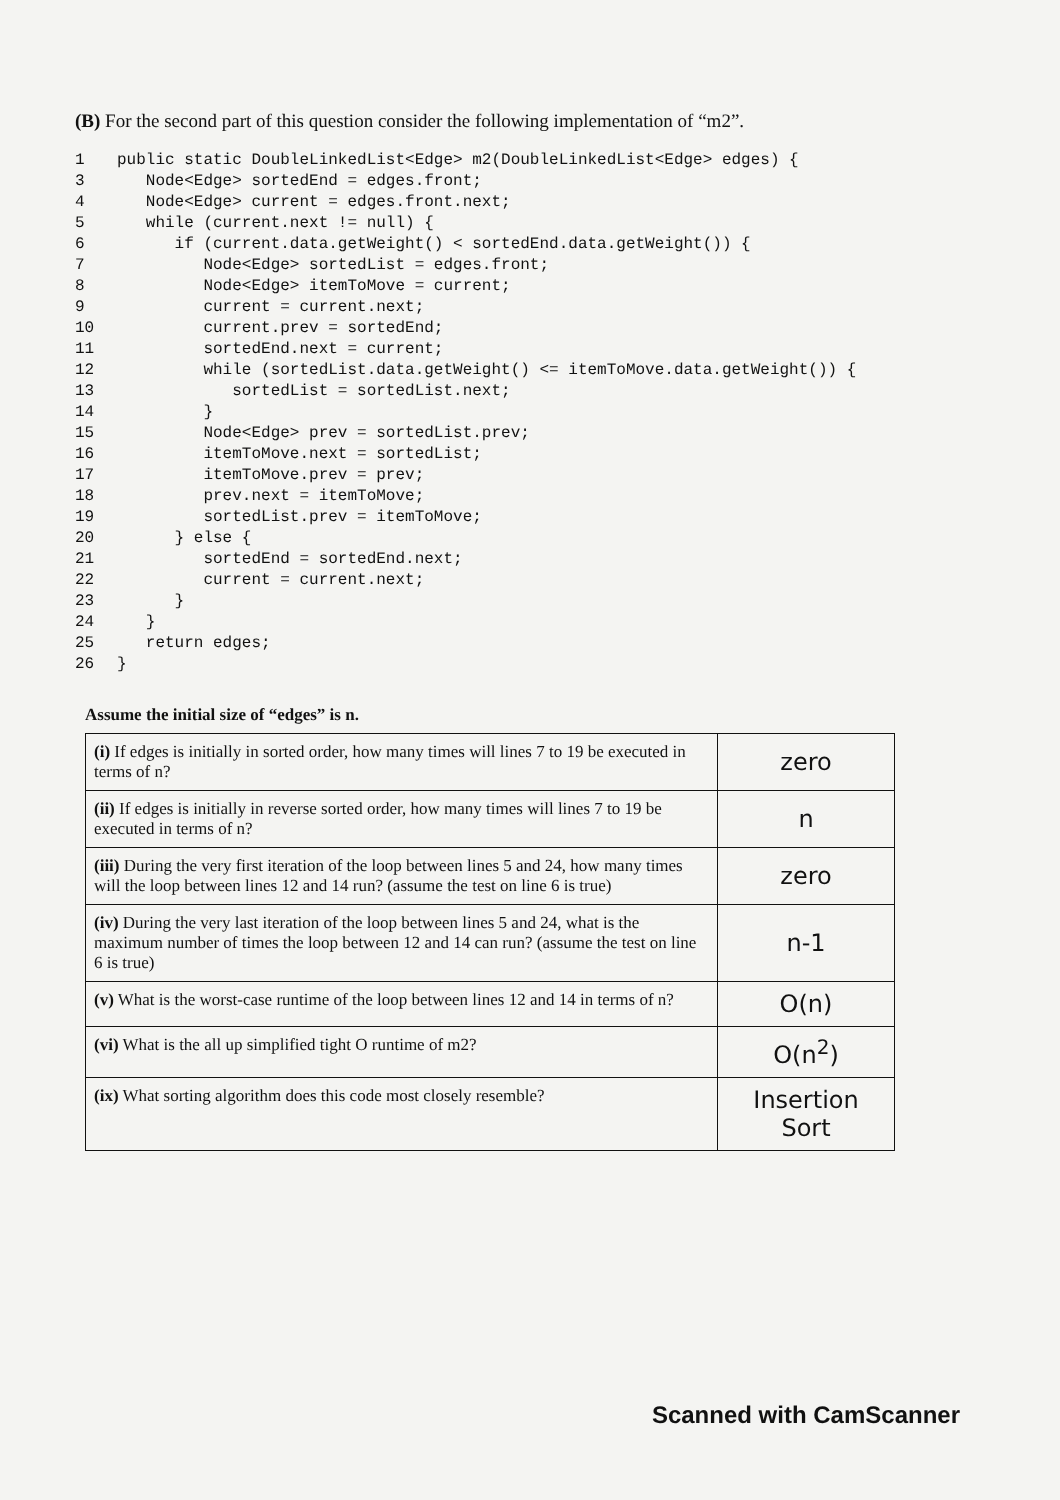(B) For the second part of this question consider the following implementation of “m2”.
1 public static DoubleLinkedList<Edge> m2(DoubleLinkedList<Edge> edges) {
3 Node<Edge> sortedEnd = edges.front;
4 Node<Edge> current = edges.front.next;
5 while (current.next != null) {
6 if (current.data.getWeight() < sortedEnd.data.getWeight()) {
7 Node<Edge> sortedList = edges.front;
8 Node<Edge> itemToMove = current;
9 current = current.next;
10 current.prev = sortedEnd;
11 sortedEnd.next = current;
12 while (sortedList.data.getWeight() <= itemToMove.data.getWeight()) {
13 sortedList = sortedList.next;
14 }
15 Node<Edge> prev = sortedList.prev;
16 itemToMove.next = sortedList;
17 itemToMove.prev = prev;
18 prev.next = itemToMove;
19 sortedList.prev = itemToMove;
20 } else {
21 sortedEnd = sortedEnd.next;
22 current = current.next;
23 }
24 }
25 return edges;
26 }
Assume the initial size of “edges” is n.
| (i) If edges is initially in sorted order, how many times will lines 7 to 19 be executed in terms of n? | zero |
| (ii) If edges is initially in reverse sorted order, how many times will lines 7 to 19 be executed in terms of n? | n |
| (iii) During the very first iteration of the loop between lines 5 and 24, how many times will the loop between lines 12 and 14 run? (assume the test on line 6 is true) | zero |
| (iv) During the very last iteration of the loop between lines 5 and 24, what is the maximum number of times the loop between 12 and 14 can run? (assume the test on line 6 is true) | n-1 |
| (v) What is the worst-case runtime of the loop between lines 12 and 14 in terms of n? | O(n) |
| (vi) What is the all up simplified tight O runtime of m2? | O(n<sup>2</sup>) |
| (ix) What sorting algorithm does this code most closely resemble? | Insertion Sort |
Scanned with CamScanner